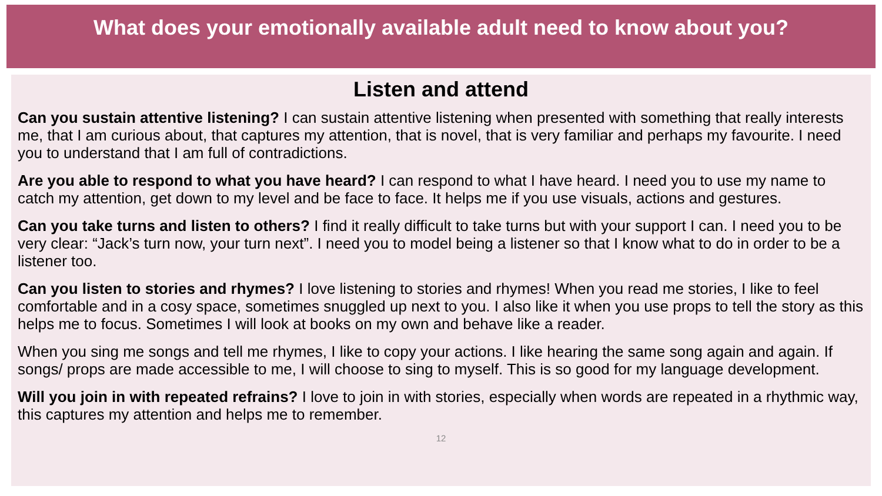What does your emotionally available adult need to know about you?
Listen and attend
Can you sustain attentive listening? I can sustain attentive listening when presented with something that really interests me, that I am curious about, that captures my attention, that is novel, that is very familiar and perhaps my favourite. I need you to understand that I am full of contradictions.
Are you able to respond to what you have heard? I can respond to what I have heard. I need you to use my name to catch my attention, get down to my level and be face to face. It helps me if you use visuals, actions and gestures.
Can you take turns and listen to others? I find it really difficult to take turns but with your support I can. I need you to be very clear: “Jack’s turn now, your turn next”. I need you to model being a listener so that I know what to do in order to be a listener too.
Can you listen to stories and rhymes? I love listening to stories and rhymes! When you read me stories, I like to feel comfortable and in a cosy space, sometimes snuggled up next to you. I also like it when you use props to tell the story as this helps me to focus. Sometimes I will look at books on my own and behave like a reader.
When you sing me songs and tell me rhymes, I like to copy your actions. I like hearing the same song again and again. If songs/ props are made accessible to me, I will choose to sing to myself. This is so good for my language development.
Will you join in with repeated refrains? I love to join in with stories, especially when words are repeated in a rhythmic way, this captures my attention and helps me to remember.
12